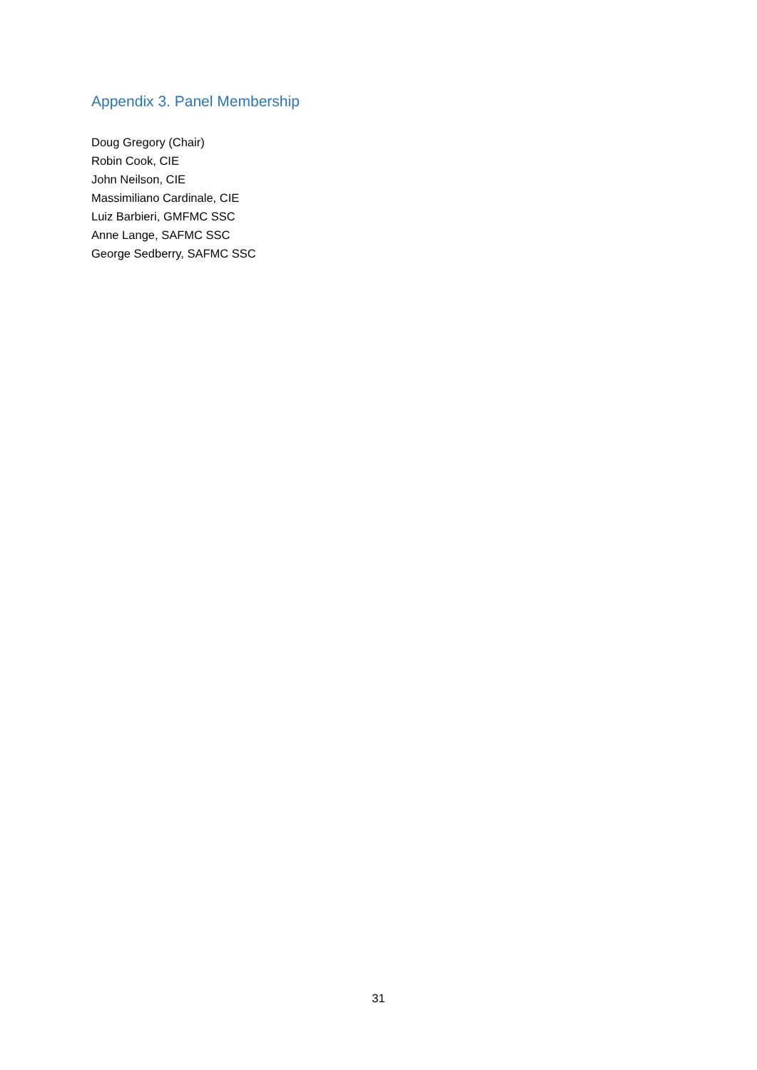Appendix 3. Panel Membership
Doug Gregory (Chair)
Robin Cook, CIE
John Neilson, CIE
Massimiliano Cardinale, CIE
Luiz Barbieri, GMFMC SSC
Anne Lange, SAFMC SSC
George Sedberry, SAFMC SSC
31